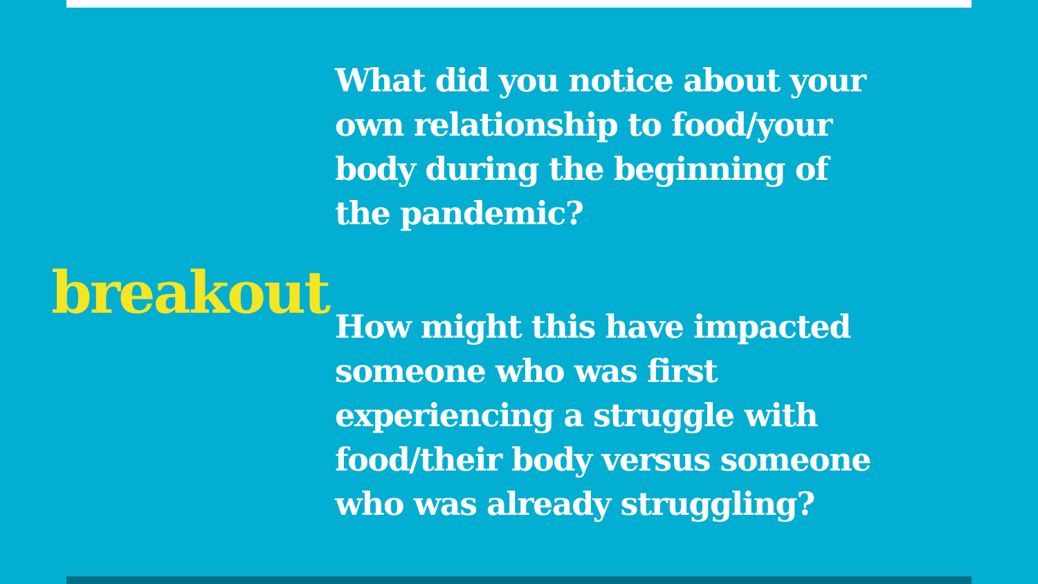breakout
What did you notice about your own relationship to food/your body during the beginning of the pandemic?
How might this have impacted someone who was first experiencing a struggle with food/their body versus someone who was already struggling?